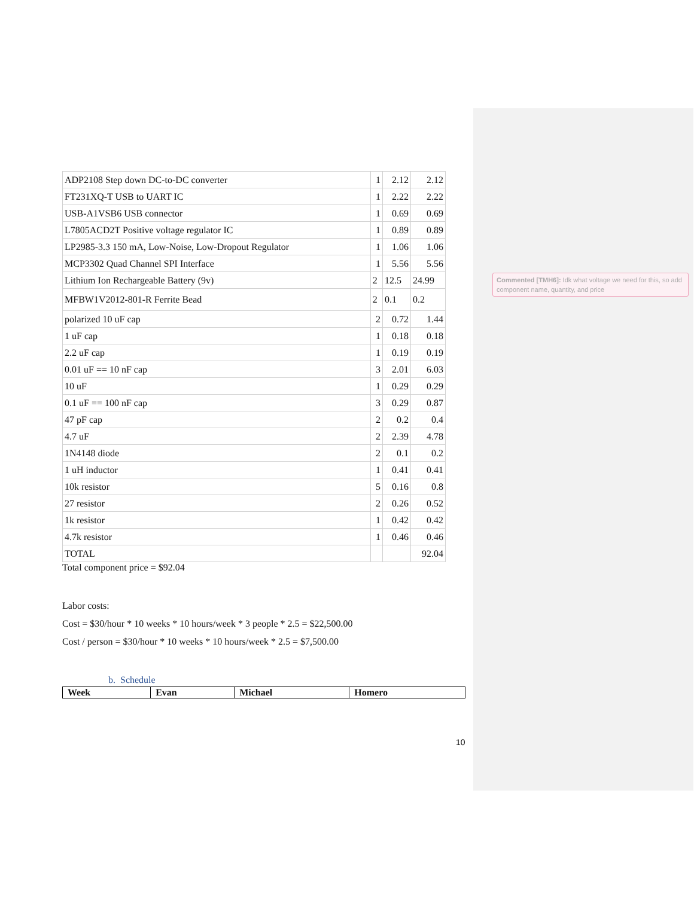| ADP2108 Step down DC-to-DC converter | 1 | 2.12 | 2.12 |
| FT231XQ-T USB to UART IC | 1 | 2.22 | 2.22 |
| USB-A1VSB6 USB connector | 1 | 0.69 | 0.69 |
| L7805ACD2T Positive voltage regulator IC | 1 | 0.89 | 0.89 |
| LP2985-3.3 150 mA, Low-Noise, Low-Dropout Regulator | 1 | 1.06 | 1.06 |
| MCP3302 Quad Channel SPI Interface | 1 | 5.56 | 5.56 |
| Lithium Ion Rechargeable Battery (9v) | 2 | 12.5 | 24.99 |
| MFBW1V2012-801-R Ferrite Bead | 2 | 0.1 | 0.2 |
| polarized 10 uF cap | 2 | 0.72 | 1.44 |
| 1 uF cap | 1 | 0.18 | 0.18 |
| 2.2 uF cap | 1 | 0.19 | 0.19 |
| 0.01 uF == 10 nF cap | 3 | 2.01 | 6.03 |
| 10 uF | 1 | 0.29 | 0.29 |
| 0.1 uF == 100 nF cap | 3 | 0.29 | 0.87 |
| 47 pF cap | 2 | 0.2 | 0.4 |
| 4.7 uF | 2 | 2.39 | 4.78 |
| 1N4148 diode | 2 | 0.1 | 0.2 |
| 1 uH inductor | 1 | 0.41 | 0.41 |
| 10k resistor | 5 | 0.16 | 0.8 |
| 27 resistor | 2 | 0.26 | 0.52 |
| 1k resistor | 1 | 0.42 | 0.42 |
| 4.7k resistor | 1 | 0.46 | 0.46 |
| TOTAL | | | 92.04 |
Total component price = $92.04
Labor costs:
Cost = $30/hour * 10 weeks * 10 hours/week * 3 people * 2.5 = $22,500.00
Cost / person = $30/hour * 10 weeks * 10 hours/week * 2.5 = $7,500.00
b. Schedule
| Week | Evan | Michael | Homero |
| --- | --- | --- | --- |
Commented [TMH6]: Idk what voltage we need for this, so add component name, quantity, and price
10